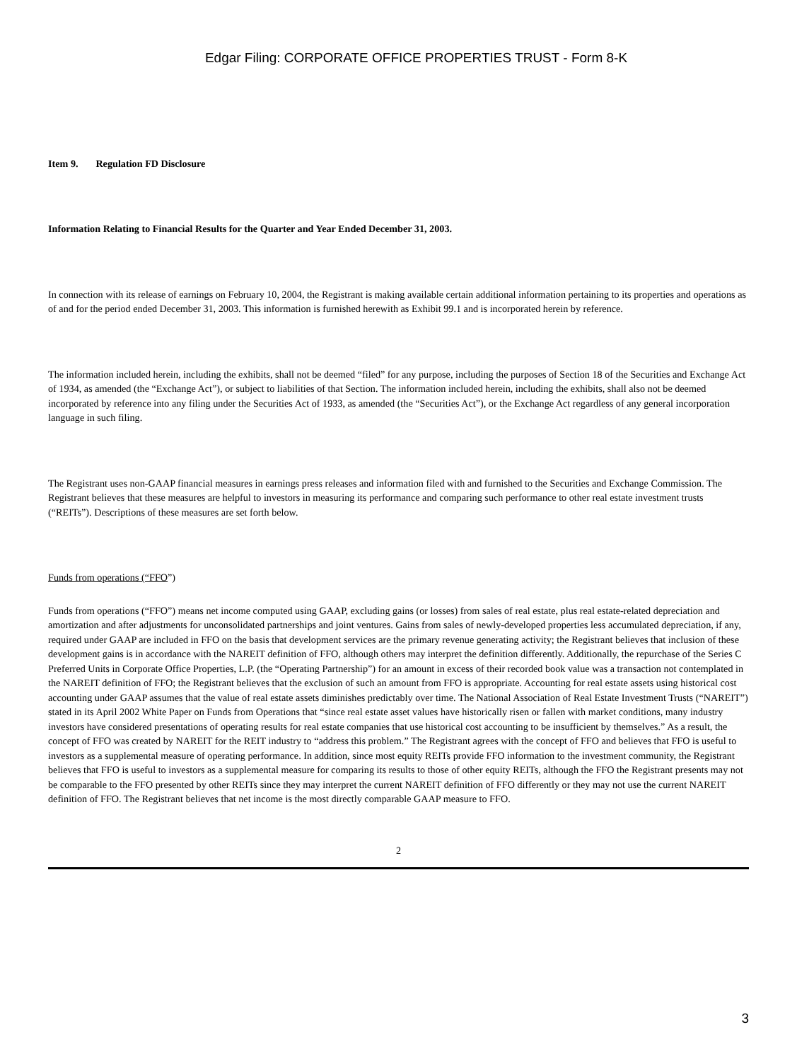Edgar Filing: CORPORATE OFFICE PROPERTIES TRUST - Form 8-K
Item 9. Regulation FD Disclosure
Information Relating to Financial Results for the Quarter and Year Ended December 31, 2003.
In connection with its release of earnings on February 10, 2004, the Registrant is making available certain additional information pertaining to its properties and operations as of and for the period ended December 31, 2003. This information is furnished herewith as Exhibit 99.1 and is incorporated herein by reference.
The information included herein, including the exhibits, shall not be deemed “filed” for any purpose, including the purposes of Section 18 of the Securities and Exchange Act of 1934, as amended (the “Exchange Act”), or subject to liabilities of that Section. The information included herein, including the exhibits, shall also not be deemed incorporated by reference into any filing under the Securities Act of 1933, as amended (the “Securities Act”), or the Exchange Act regardless of any general incorporation language in such filing.
The Registrant uses non-GAAP financial measures in earnings press releases and information filed with and furnished to the Securities and Exchange Commission. The Registrant believes that these measures are helpful to investors in measuring its performance and comparing such performance to other real estate investment trusts (“REITs”). Descriptions of these measures are set forth below.
Funds from operations (“FFO”)
Funds from operations (“FFO”) means net income computed using GAAP, excluding gains (or losses) from sales of real estate, plus real estate-related depreciation and amortization and after adjustments for unconsolidated partnerships and joint ventures. Gains from sales of newly-developed properties less accumulated depreciation, if any, required under GAAP are included in FFO on the basis that development services are the primary revenue generating activity; the Registrant believes that inclusion of these development gains is in accordance with the NAREIT definition of FFO, although others may interpret the definition differently. Additionally, the repurchase of the Series C Preferred Units in Corporate Office Properties, L.P. (the “Operating Partnership”) for an amount in excess of their recorded book value was a transaction not contemplated in the NAREIT definition of FFO; the Registrant believes that the exclusion of such an amount from FFO is appropriate. Accounting for real estate assets using historical cost accounting under GAAP assumes that the value of real estate assets diminishes predictably over time. The National Association of Real Estate Investment Trusts (“NAREIT”) stated in its April 2002 White Paper on Funds from Operations that “since real estate asset values have historically risen or fallen with market conditions, many industry investors have considered presentations of operating results for real estate companies that use historical cost accounting to be insufficient by themselves.” As a result, the concept of FFO was created by NAREIT for the REIT industry to “address this problem.” The Registrant agrees with the concept of FFO and believes that FFO is useful to investors as a supplemental measure of operating performance. In addition, since most equity REITs provide FFO information to the investment community, the Registrant believes that FFO is useful to investors as a supplemental measure for comparing its results to those of other equity REITs, although the FFO the Registrant presents may not be comparable to the FFO presented by other REITs since they may interpret the current NAREIT definition of FFO differently or they may not use the current NAREIT definition of FFO. The Registrant believes that net income is the most directly comparable GAAP measure to FFO.
2
3